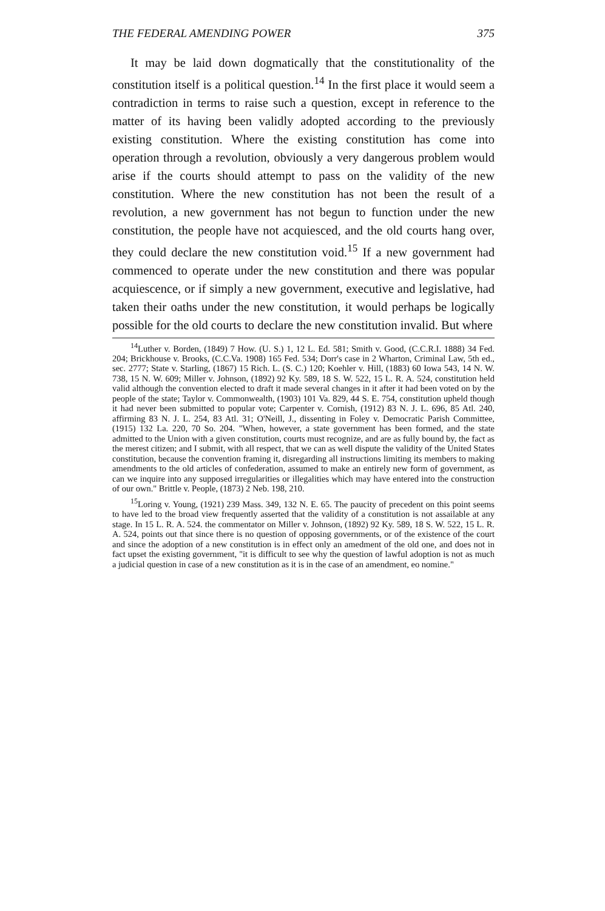THE FEDERAL AMENDING POWER 375
It may be laid down dogmatically that the constitutionality of the constitution itself is a political question.<sup>14</sup> In the first place it would seem a contradiction in terms to raise such a question, except in reference to the matter of its having been validly adopted according to the previously existing constitution. Where the existing constitution has come into operation through a revolution, obviously a very dangerous problem would arise if the courts should attempt to pass on the validity of the new constitution. Where the new constitution has not been the result of a revolution, a new government has not begun to function under the new constitution, the people have not acquiesced, and the old courts hang over, they could declare the new constitution void.<sup>15</sup> If a new government had commenced to operate under the new constitution and there was popular acquiescence, or if simply a new government, executive and legislative, had taken their oaths under the new constitution, it would perhaps be logically possible for the old courts to declare the new constitution invalid. But where
<sup>14</sup> Luther v. Borden, (1849) 7 How. (U. S.) 1, 12 L. Ed. 581; Smith v. Good, (C.C.R.I. 1888) 34 Fed. 204; Brickhouse v. Brooks, (C.C.Va. 1908) 165 Fed. 534; Dorr's case in 2 Wharton, Criminal Law, 5th ed., sec. 2777; State v. Starling, (1867) 15 Rich. L. (S. C.) 120; Koehler v. Hill, (1883) 60 Iowa 543, 14 N. W. 738, 15 N. W. 609; Miller v. Johnson, (1892) 92 Ky. 589, 18 S. W. 522, 15 L. R. A. 524, constitution held valid although the convention elected to draft it made several changes in it after it had been voted on by the people of the state; Taylor v. Commonwealth, (1903) 101 Va. 829, 44 S. E. 754, constitution upheld though it had never been submitted to popular vote; Carpenter v. Cornish, (1912) 83 N. J. L. 696, 85 Atl. 240, affirming 83 N. J. L. 254, 83 Atl. 31; O'Neill, J., dissenting in Foley v. Democratic Parish Committee, (1915) 132 La. 220, 70 So. 204. "When, however, a state government has been formed, and the state admitted to the Union with a given constitution, courts must recognize, and are as fully bound by, the fact as the merest citizen; and I submit, with all respect, that we can as well dispute the validity of the United States constitution, because the convention framing it, disregarding all instructions limiting its members to making amendments to the old articles of confederation, assumed to make an entirely new form of government, as can we inquire into any supposed irregularities or illegalities which may have entered into the construction of our own." Brittle v. People, (1873) 2 Neb. 198, 210.
<sup>15</sup> Loring v. Young, (1921) 239 Mass. 349, 132 N. E. 65. The paucity of precedent on this point seems to have led to the broad view frequently asserted that the validity of a constitution is not assailable at any stage. In 15 L. R. A. 524. the commentator on Miller v. Johnson, (1892) 92 Ky. 589, 18 S. W. 522, 15 L. R. A. 524, points out that since there is no question of opposing governments, or of the existence of the court and since the adoption of a new constitution is in effect only an amedment of the old one, and does not in fact upset the existing government, "it is difficult to see why the question of lawful adoption is not as much a judicial question in case of a new constitution as it is in the case of an amendment, eo nomine."